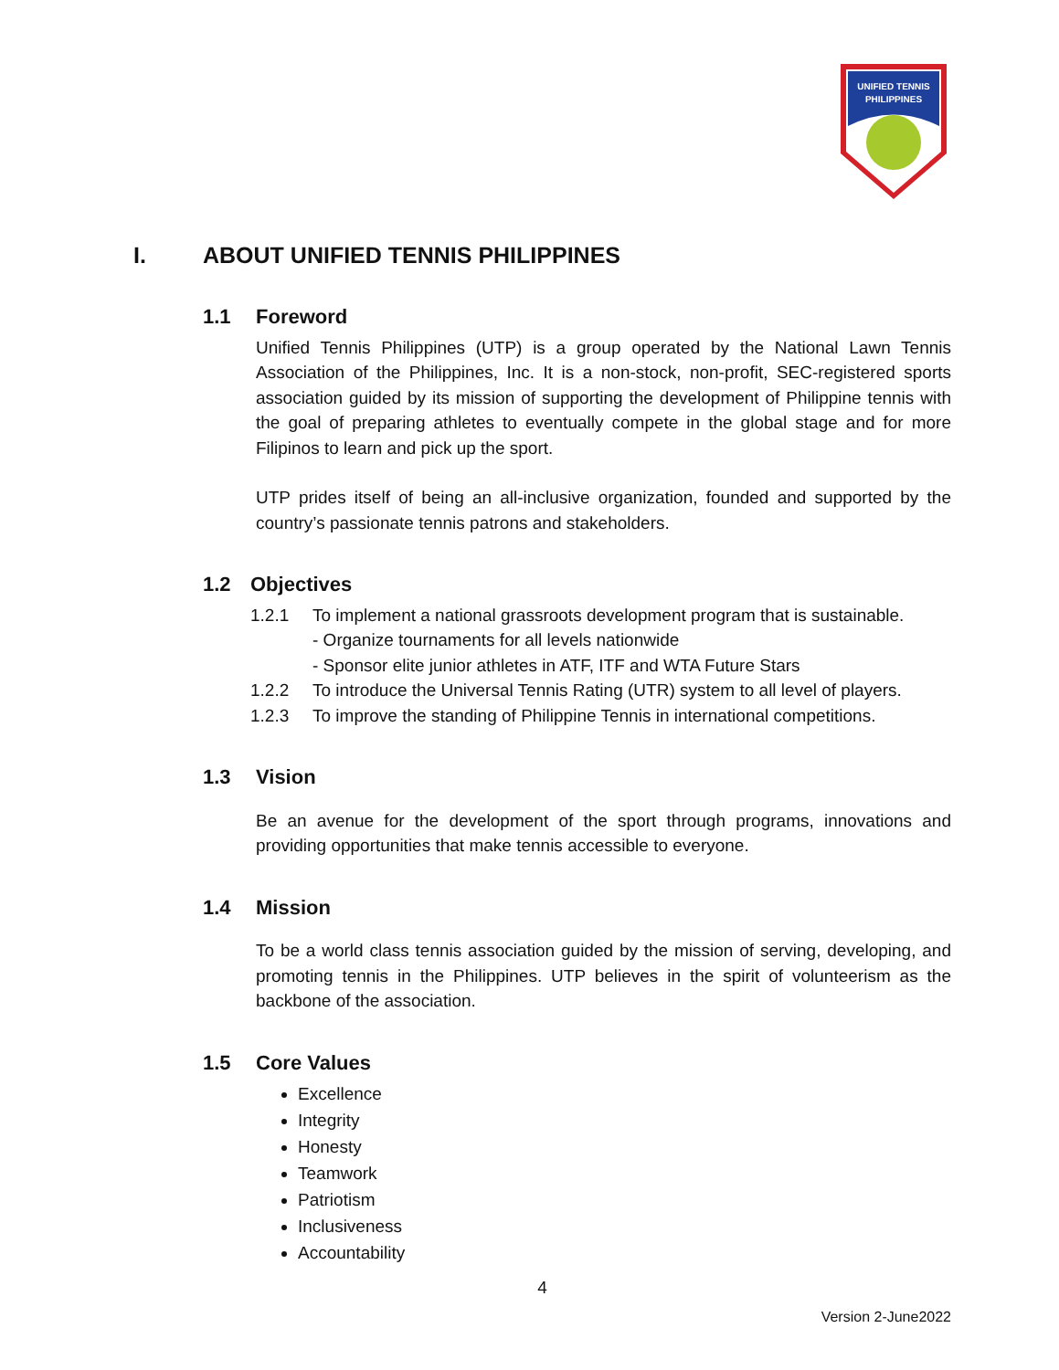UNIFIED TENNIS
PHILIPPINES
I. ABOUT UNIFIED TENNIS PHILIPPINES
1.1 Foreword
Unified Tennis Philippines (UTP) is a group operated by the National Lawn Tennis Association of the Philippines, Inc. It is a non-stock, non-profit, SEC-registered sports association guided by its mission of supporting the development of Philippine tennis with the goal of preparing athletes to eventually compete in the global stage and for more Filipinos to learn and pick up the sport.
UTP prides itself of being an all-inclusive organization, founded and supported by the country’s passionate tennis patrons and stakeholders.
1.2 Objectives
1.2.1 To implement a national grassroots development program that is sustainable.
- Organize tournaments for all levels nationwide
- Sponsor elite junior athletes in ATF, ITF and WTA Future Stars
1.2.2 To introduce the Universal Tennis Rating (UTR) system to all level of players.
1.2.3 To improve the standing of Philippine Tennis in international competitions.
1.3 Vision
Be an avenue for the development of the sport through programs, innovations and providing opportunities that make tennis accessible to everyone.
1.4 Mission
To be a world class tennis association guided by the mission of serving, developing, and promoting tennis in the Philippines. UTP believes in the spirit of volunteerism as the backbone of the association.
1.5 Core Values
Excellence
Integrity
Honesty
Teamwork
Patriotism
Inclusiveness
Accountability
4
Version 2-June2022